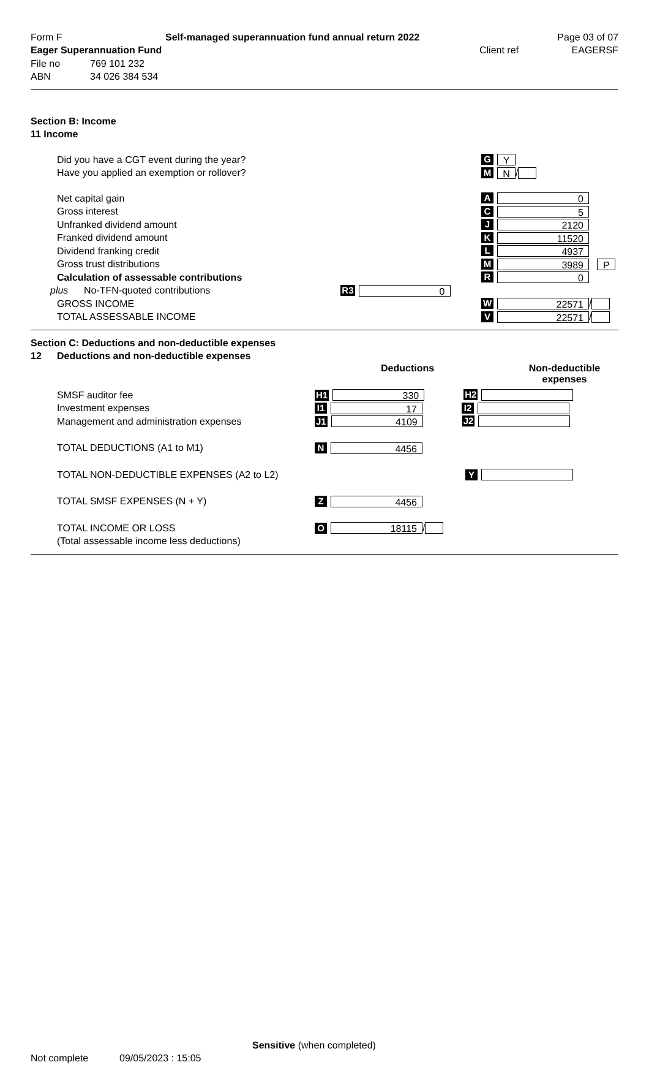Form F Self-managed superannuation fund annual return 2022 Page 03 of 07
Eager Superannuation Fund Client ref EAGERSF
File no 769 101 232
ABN 34 026 384 534
Section B: Income
11 Income
Did you have a CGT event during the year? G Y
Have you applied an exemption or rollover? M N /
Net capital gain A 0
Gross interest C 5
Unfranked dividend amount J 2120
Franked dividend amount K 11520
Dividend franking credit L 4937
Gross trust distributions M 3989 P
Calculation of assessable contributions R 0
plus No-TFN-quoted contributions R3 0
GROSS INCOME W 22571 /
TOTAL ASSESSABLE INCOME V 22571 /
Section C: Deductions and non-deductible expenses
12 Deductions and non-deductible expenses
Deductions Non-deductible expenses
SMSF auditor fee H1 330 H2
Investment expenses I1 17 I2
Management and administration expenses J1 4109 J2
TOTAL DEDUCTIONS (A1 to M1) N 4456
TOTAL NON-DEDUCTIBLE EXPENSES (A2 to L2) Y
TOTAL SMSF EXPENSES (N + Y) Z 4456
TOTAL INCOME OR LOSS O 18115 /
(Total assessable income less deductions)
Sensitive (when completed)
Not complete 09/05/2023 : 15:05